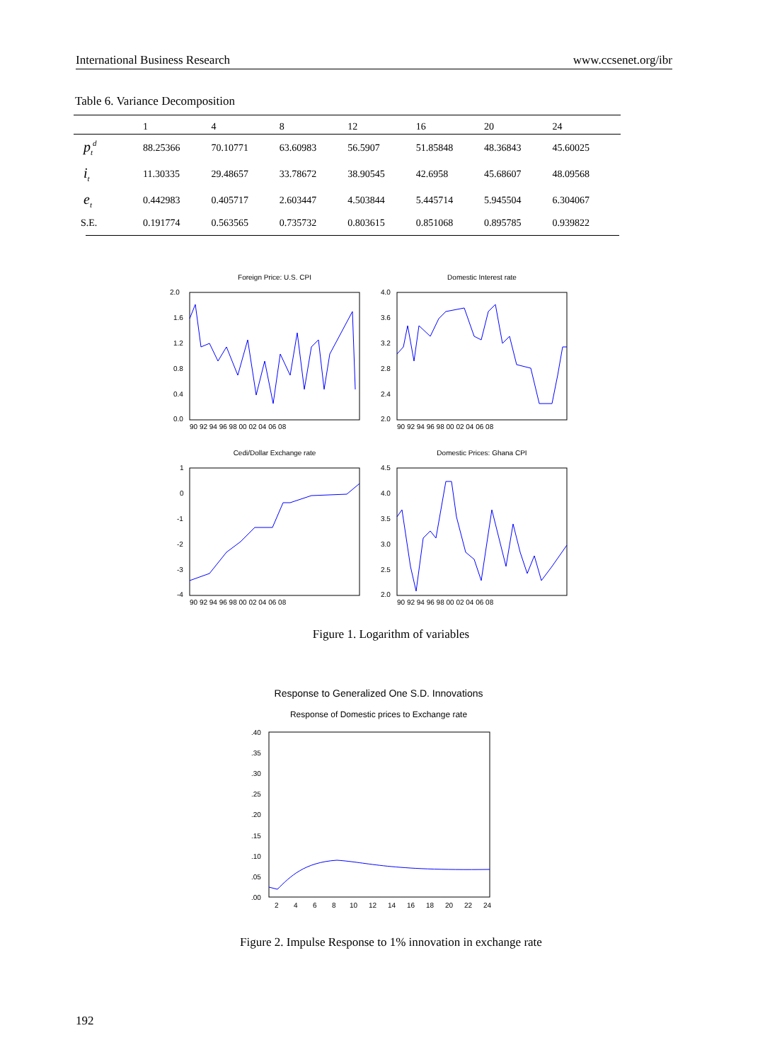International Business Research www.ccsenet.org/ibr
Table 6. Variance Decomposition
| | 1 | 4 | 8 | 12 | 16 | 20 | 24 |
| --- | --- | --- | --- | --- | --- | --- | --- |
| p<sub>t</sub><sup>d</sup> | 88.25366 | 70.10771 | 63.60983 | 56.5907 | 51.85848 | 48.36843 | 45.60025 |
| i<sub>t</sub> | 11.30335 | 29.48657 | 33.78672 | 38.90545 | 42.6958 | 45.68607 | 48.09568 |
| e<sub>t</sub> | 0.442983 | 0.405717 | 2.603447 | 4.503844 | 5.445714 | 5.945504 | 6.304067 |
| S.E. | 0.191774 | 0.563565 | 0.735732 | 0.803615 | 0.851068 | 0.895785 | 0.939822 |
Foreign Price: U.S. CPI
2.0
1.6
1.2
0.8
0.4
0.0
90 92 94 96 98 00 02 04 06 08
Domestic Interest rate
4.0
3.6
3.2
2.8
2.4
2.0
90 92 94 96 98 00 02 04 06 08
Cedi/Dollar Exchange rate
1
0
-1
-2
-3
-4
90 92 94 96 98 00 02 04 06 08
Domestic Prices: Ghana CPI
4.5
4.0
3.5
3.0
2.5
2.0
90 92 94 96 98 00 02 04 06 08
Figure 1. Logarithm of variables
Response to Generalized One S.D. Innovations
Response of Domestic prices to Exchange rate
.40
.35
.30
.25
.20
.15
.10
.05
.00
2
4
6
8
10
12
14
16
18
20
22
24
Figure 2. Impulse Response to 1% innovation in exchange rate
192